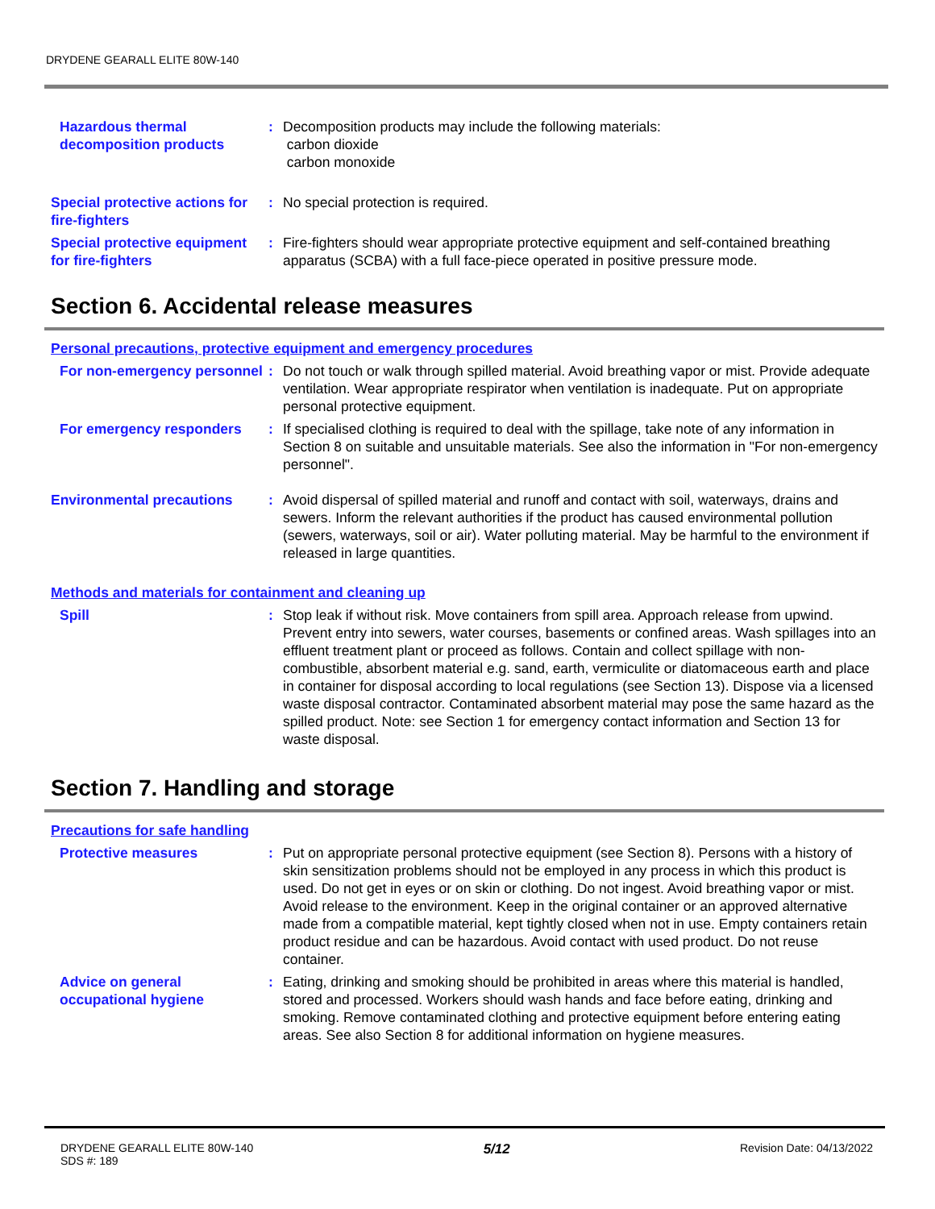DRYDENE GEARALL ELITE 80W-140
Hazardous thermal decomposition products
: Decomposition products may include the following materials:
carbon dioxide
carbon monoxide
Special protective actions for fire-fighters
: No special protection is required.
Special protective equipment for fire-fighters
: Fire-fighters should wear appropriate protective equipment and self-contained breathing apparatus (SCBA) with a full face-piece operated in positive pressure mode.
Section 6. Accidental release measures
Personal precautions, protective equipment and emergency procedures
For non-emergency personnel
: Do not touch or walk through spilled material. Avoid breathing vapor or mist. Provide adequate ventilation. Wear appropriate respirator when ventilation is inadequate. Put on appropriate personal protective equipment.
For emergency responders : If specialised clothing is required to deal with the spillage, take note of any information in Section 8 on suitable and unsuitable materials. See also the information in "For non-emergency personnel".
Environmental precautions : Avoid dispersal of spilled material and runoff and contact with soil, waterways, drains and sewers. Inform the relevant authorities if the product has caused environmental pollution (sewers, waterways, soil or air). Water polluting material. May be harmful to the environment if released in large quantities.
Methods and materials for containment and cleaning up
Spill : Stop leak if without risk. Move containers from spill area. Approach release from upwind. Prevent entry into sewers, water courses, basements or confined areas. Wash spillages into an effluent treatment plant or proceed as follows. Contain and collect spillage with non-combustible, absorbent material e.g. sand, earth, vermiculite or diatomaceous earth and place in container for disposal according to local regulations (see Section 13). Dispose via a licensed waste disposal contractor. Contaminated absorbent material may pose the same hazard as the spilled product. Note: see Section 1 for emergency contact information and Section 13 for waste disposal.
Section 7. Handling and storage
Precautions for safe handling
Protective measures : Put on appropriate personal protective equipment (see Section 8). Persons with a history of skin sensitization problems should not be employed in any process in which this product is used. Do not get in eyes or on skin or clothing. Do not ingest. Avoid breathing vapor or mist. Avoid release to the environment. Keep in the original container or an approved alternative made from a compatible material, kept tightly closed when not in use. Empty containers retain product residue and can be hazardous. Avoid contact with used product. Do not reuse container.
Advice on general occupational hygiene
: Eating, drinking and smoking should be prohibited in areas where this material is handled, stored and processed. Workers should wash hands and face before eating, drinking and smoking. Remove contaminated clothing and protective equipment before entering eating areas. See also Section 8 for additional information on hygiene measures.
DRYDENE GEARALL ELITE 80W-140
SDS #: 189
5/12
Revision Date: 04/13/2022